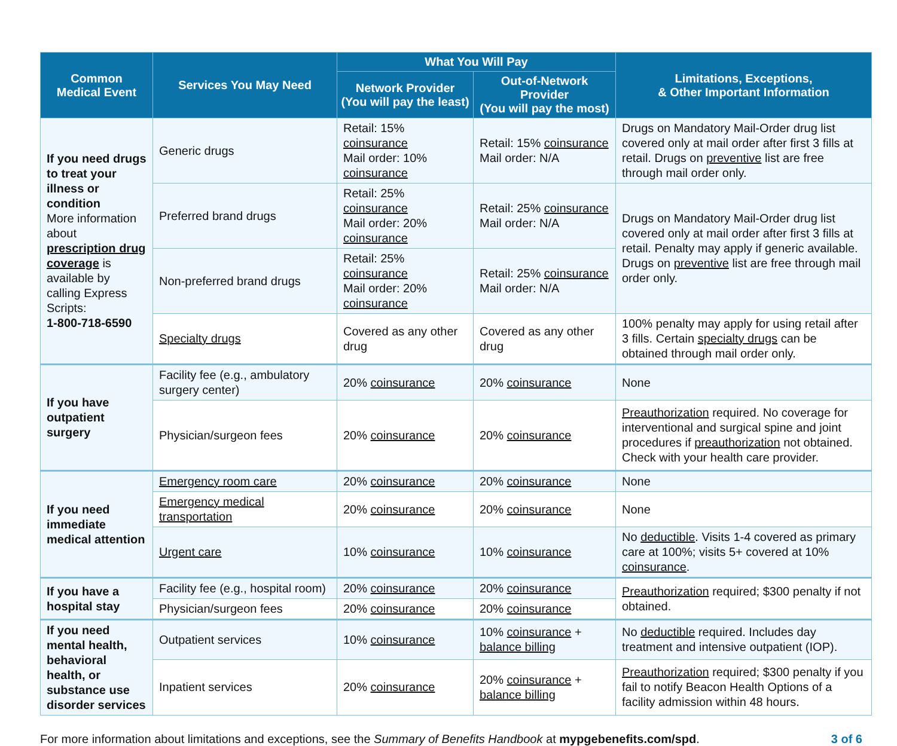| Common Medical Event | Services You May Need | What You Will Pay | | Limitations, Exceptions, & Other Important Information |
| --- | --- | --- | --- | --- |
| | | Network Provider (You will pay the least) | Out-of-Network Provider (You will pay the most) | |
| If you need drugs to treat your illness or condition More information about prescription drug coverage is available by calling Express Scripts: 1-800-718-6590 | Generic drugs | Retail: 15% coinsurance Mail order: 10% coinsurance | Retail: 15% coinsurance Mail order: N/A | Drugs on Mandatory Mail-Order drug list covered only at mail order after first 3 fills at retail. Drugs on preventive list are free through mail order only. |
| | Preferred brand drugs | Retail: 25% coinsurance Mail order: 20% coinsurance | Retail: 25% coinsurance Mail order: N/A | Drugs on Mandatory Mail-Order drug list covered only at mail order after first 3 fills at retail. Penalty may apply if generic available. Drugs on preventive list are free through mail order only. |
| | Non-preferred brand drugs | Retail: 25% coinsurance Mail order: 20% coinsurance | Retail: 25% coinsurance Mail order: N/A | |
| | Specialty drugs | Covered as any other drug | Covered as any other drug | 100% penalty may apply for using retail after 3 fills. Certain specialty drugs can be obtained through mail order only. |
| If you have outpatient surgery | Facility fee (e.g., ambulatory surgery center) | 20% coinsurance | 20% coinsurance | None |
| | Physician/surgeon fees | 20% coinsurance | 20% coinsurance | Preauthorization required. No coverage for interventional and surgical spine and joint procedures if preauthorization not obtained. Check with your health care provider. |
| If you need immediate medical attention | Emergency room care | 20% coinsurance | 20% coinsurance | None |
| | Emergency medical transportation | 20% coinsurance | 20% coinsurance | None |
| | Urgent care | 10% coinsurance | 10% coinsurance | No deductible . Visits 1-4 covered as primary care at 100%; visits 5+ covered at 10% coinsurance . |
| If you have a hospital stay | Facility fee (e.g., hospital room) | 20% coinsurance | 20% coinsurance | Preauthorization required; $300 penalty if not obtained. |
| | Physician/surgeon fees | 20% coinsurance | 20% coinsurance | |
| If you need mental health, behavioral health, or substance use disorder services | Outpatient services | 10% coinsurance | 10% coinsurance + balance billing | No deductible required. Includes day treatment and intensive outpatient (IOP). |
| | Inpatient services | 20% coinsurance | 20% coinsurance + balance billing | Preauthorization required; $300 penalty if you fail to notify Beacon Health Options of a facility admission within 48 hours. |
For more information about limitations and exceptions, see the Summary of Benefits Handbook at mypgebenefits.com/spd. 3 of 6